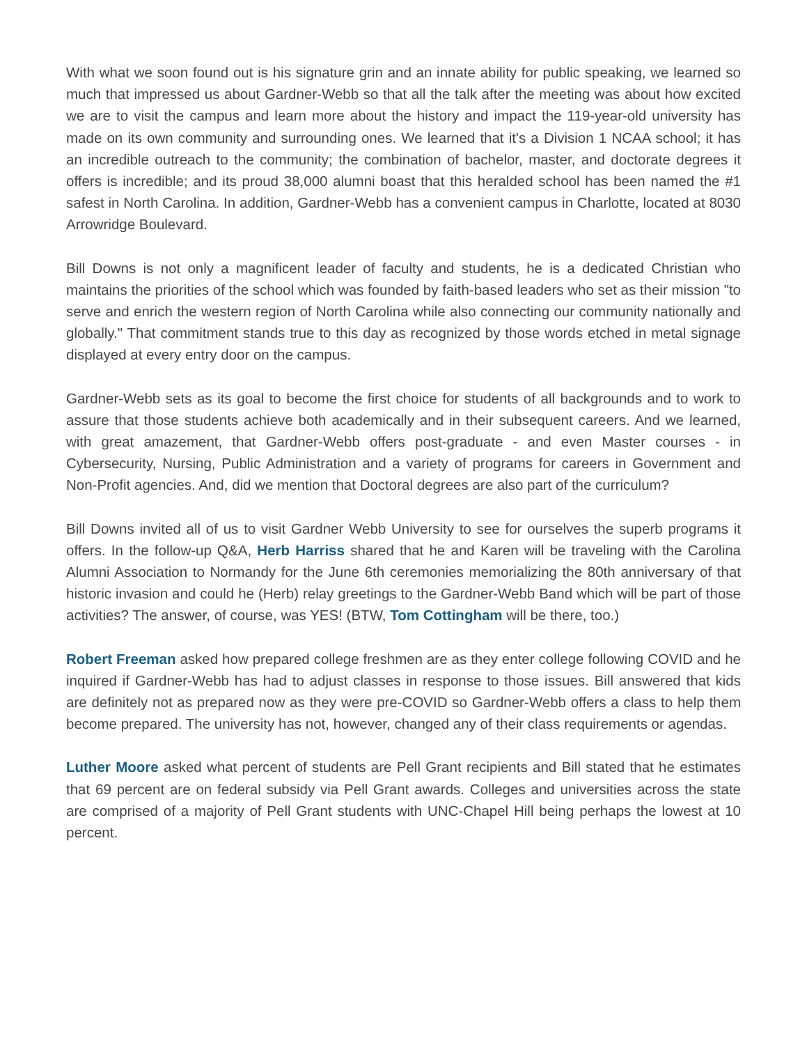With what we soon found out is his signature grin and an innate ability for public speaking, we learned so much that impressed us about Gardner-Webb so that all the talk after the meeting was about how excited we are to visit the campus and learn more about the history and impact the 119-year-old university has made on its own community and surrounding ones. We learned that it's a Division 1 NCAA school; it has an incredible outreach to the community; the combination of bachelor, master, and doctorate degrees it offers is incredible; and its proud 38,000 alumni boast that this heralded school has been named the #1 safest in North Carolina. In addition, Gardner-Webb has a convenient campus in Charlotte, located at 8030 Arrowridge Boulevard.
Bill Downs is not only a magnificent leader of faculty and students, he is a dedicated Christian who maintains the priorities of the school which was founded by faith-based leaders who set as their mission "to serve and enrich the western region of North Carolina while also connecting our community nationally and globally." That commitment stands true to this day as recognized by those words etched in metal signage displayed at every entry door on the campus.
Gardner-Webb sets as its goal to become the first choice for students of all backgrounds and to work to assure that those students achieve both academically and in their subsequent careers. And we learned, with great amazement, that Gardner-Webb offers post-graduate - and even Master courses - in Cybersecurity, Nursing, Public Administration and a variety of programs for careers in Government and Non-Profit agencies. And, did we mention that Doctoral degrees are also part of the curriculum?
Bill Downs invited all of us to visit Gardner Webb University to see for ourselves the superb programs it offers. In the follow-up Q&A, Herb Harriss shared that he and Karen will be traveling with the Carolina Alumni Association to Normandy for the June 6th ceremonies memorializing the 80th anniversary of that historic invasion and could he (Herb) relay greetings to the Gardner-Webb Band which will be part of those activities? The answer, of course, was YES! (BTW, Tom Cottingham will be there, too.)
Robert Freeman asked how prepared college freshmen are as they enter college following COVID and he inquired if Gardner-Webb has had to adjust classes in response to those issues. Bill answered that kids are definitely not as prepared now as they were pre-COVID so Gardner-Webb offers a class to help them become prepared. The university has not, however, changed any of their class requirements or agendas.
Luther Moore asked what percent of students are Pell Grant recipients and Bill stated that he estimates that 69 percent are on federal subsidy via Pell Grant awards. Colleges and universities across the state are comprised of a majority of Pell Grant students with UNC-Chapel Hill being perhaps the lowest at 10 percent.